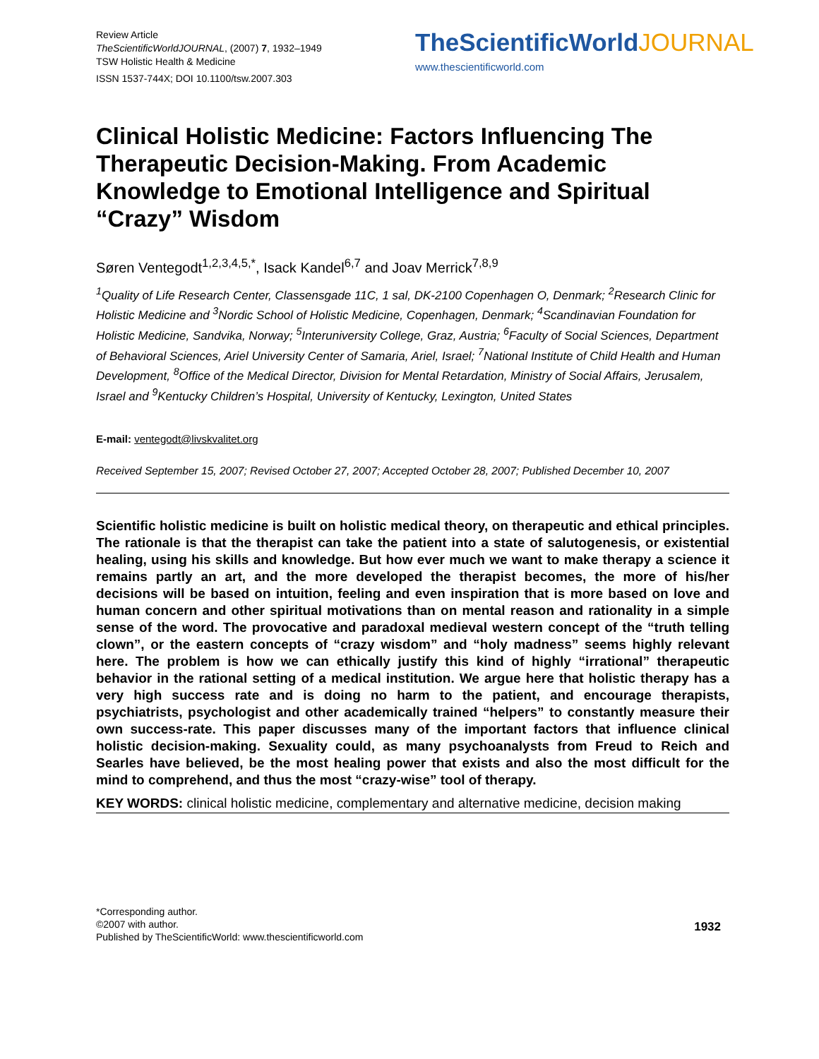Review Article
TheScientificWorldJOURNAL, (2007) 7, 1932–1949
TSW Holistic Health & Medicine
ISSN 1537-744X; DOI 10.1100/tsw.2007.303
TheScientificWorldJOURNAL
www.thescientificworld.com
Clinical Holistic Medicine: Factors Influencing The Therapeutic Decision-Making. From Academic Knowledge to Emotional Intelligence and Spiritual “Crazy” Wisdom
Søren Ventegodt<sup>1,2,3,4,5,*</sup>, Isack Kandel<sup>6,7</sup> and Joav Merrick<sup>7,8,9</sup>
<sup>1</sup> Quality of Life Research Center, Classensgade 11C, 1 sal, DK-2100 Copenhagen O, Denmark; <sup>2</sup>Research Clinic for Holistic Medicine and <sup>3</sup>Nordic School of Holistic Medicine, Copenhagen, Denmark; <sup>4</sup>Scandinavian Foundation for Holistic Medicine, Sandvika, Norway; <sup>5</sup>Interuniversity College, Graz, Austria; <sup>6</sup>Faculty of Social Sciences, Department of Behavioral Sciences, Ariel University Center of Samaria, Ariel, Israel; <sup>7</sup>National Institute of Child Health and Human Development, <sup>8</sup>Office of the Medical Director, Division for Mental Retardation, Ministry of Social Affairs, Jerusalem, Israel and <sup>9</sup>Kentucky Children’s Hospital, University of Kentucky, Lexington, United States
E-mail: ventegodt@livskvalitet.org
Received September 15, 2007; Revised October 27, 2007; Accepted October 28, 2007; Published December 10, 2007
Scientific holistic medicine is built on holistic medical theory, on therapeutic and ethical principles. The rationale is that the therapist can take the patient into a state of salutogenesis, or existential healing, using his skills and knowledge. But how ever much we want to make therapy a science it remains partly an art, and the more developed the therapist becomes, the more of his/her decisions will be based on intuition, feeling and even inspiration that is more based on love and human concern and other spiritual motivations than on mental reason and rationality in a simple sense of the word. The provocative and paradoxal medieval western concept of the “truth telling clown”, or the eastern concepts of “crazy wisdom” and “holy madness” seems highly relevant here. The problem is how we can ethically justify this kind of highly “irrational” therapeutic behavior in the rational setting of a medical institution. We argue here that holistic therapy has a very high success rate and is doing no harm to the patient, and encourage therapists, psychiatrists, psychologist and other academically trained “helpers” to constantly measure their own success-rate. This paper discusses many of the important factors that influence clinical holistic decision-making. Sexuality could, as many psychoanalysts from Freud to Reich and Searles have believed, be the most healing power that exists and also the most difficult for the mind to comprehend, and thus the most “crazy-wise” tool of therapy.
KEY WORDS: clinical holistic medicine, complementary and alternative medicine, decision making
*Corresponding author.
©2007 with author.
Published by TheScientificWorld: www.thescientificworld.com
1932